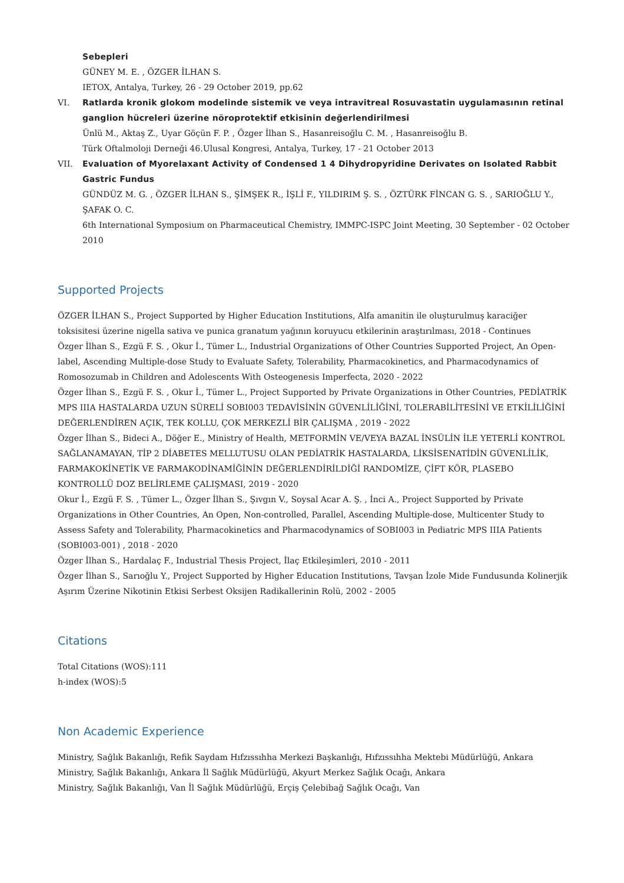Sebepleri
GÜNEY M. E. , ÖZGER İLHAN S.
IETOX, Antalya, Turkey, 26 - 29 October 2019, pp.62
VI. Ratlarda kronik glokom modelinde sistemik ve veya intravitreal Rosuvastatin uygulamasının retinal ganglion hücreleri üzerine nöroprotektif etkisinin değerlendirilmesi
Ünlü M., Aktaş Z., Uyar Göçün F. P. , Özger İlhan S., Hasanreisoğlu C. M. , Hasanreisoğlu B.
Türk Oftalmoloji Derneği 46.Ulusal Kongresi, Antalya, Turkey, 17 - 21 October 2013
VII. Evaluation of Myorelaxant Activity of Condensed 1 4 Dihydropyridine Derivates on Isolated Rabbit Gastric Fundus
GÜNDÜZ M. G. , ÖZGER İLHAN S., ŞİMŞEK R., İŞLİ F., YILDIRIM Ş. S. , ÖZTÜRK FİNCAN G. S. , SARIOĞLU Y., ŞAFAK O. C.
6th International Symposium on Pharmaceutical Chemistry, IMMPC-ISPC Joint Meeting, 30 September - 02 October 2010
Supported Projects
ÖZGER İLHAN S., Project Supported by Higher Education Institutions, Alfa amanitin ile oluşturulmuş karaciğer toksisitesi üzerine nigella sativa ve punica granatum yağının koruyucu etkilerinin araştırılması, 2018 - Continues
Özger İlhan S., Ezgü F. S. , Okur İ., Tümer L., Industrial Organizations of Other Countries Supported Project, An Open-label, Ascending Multiple-dose Study to Evaluate Safety, Tolerability, Pharmacokinetics, and Pharmacodynamics of Romosozumab in Children and Adolescents With Osteogenesis Imperfecta, 2020 - 2022
Özger İlhan S., Ezgü F. S. , Okur İ., Tümer L., Project Supported by Private Organizations in Other Countries, PEDİATRİK MPS IIIA HASTALARDA UZUN SÜRELİ SOBI003 TEDAVİSİNİN GÜVENLİLİĞİNİ, TOLERABİLİTESİNİ VE ETKİLİLİĞİNİ DEĞERLENDİREN AÇIK, TEK KOLLU, ÇOK MERKEZLİ BİR ÇALIŞMA , 2019 - 2022
Özger İlhan S., Bideci A., Döğer E., Ministry of Health, METFORMİN VE/VEYA BAZAL İNSÜLİN İLE YETERLİ KONTROL SAĞLANAMAYAN, TİP 2 DİABETES MELLUTUSU OLAN PEDİATRİK HASTALARDA, LİKSİSENATİDİN GÜVENLİLİK, FARMAKOKİNETİK VE FARMAKODİNAMİĞİNİN DEĞERLENDİRİLDİĞİ RANDOMİZE, ÇİFT KÖR, PLASEBO KONTROLLÜ DOZ BELİRLEME ÇALIŞMASI, 2019 - 2020
Okur İ., Ezgü F. S. , Tümer L., Özger İlhan S., Şıvgın V., Soysal Acar A. Ş. , İnci A., Project Supported by Private Organizations in Other Countries, An Open, Non-controlled, Parallel, Ascending Multiple-dose, Multicenter Study to Assess Safety and Tolerability, Pharmacokinetics and Pharmacodynamics of SOBI003 in Pediatric MPS IIIA Patients (SOBI003-001) , 2018 - 2020
Özger İlhan S., Hardalaç F., Industrial Thesis Project, İlaç Etkileşimleri, 2010 - 2011
Özger İlhan S., Sarıoğlu Y., Project Supported by Higher Education Institutions, Tavşan İzole Mide Fundusunda Kolinerjik Aşırım Üzerine Nikotinin Etkisi Serbest Oksijen Radikallerinin Rolü, 2002 - 2005
Citations
Total Citations (WOS):111
h-index (WOS):5
Non Academic Experience
Ministry, Sağlık Bakanlığı, Refik Saydam Hıfzıssıhha Merkezi Başkanlığı, Hıfzıssıhha Mektebi Müdürlüğü, Ankara
Ministry, Sağlık Bakanlığı, Ankara İl Sağlık Müdürlüğü, Akyurt Merkez Sağlık Ocağı, Ankara
Ministry, Sağlık Bakanlığı, Van İl Sağlık Müdürlüğü, Erçiş Çelebibağ Sağlık Ocağı, Van